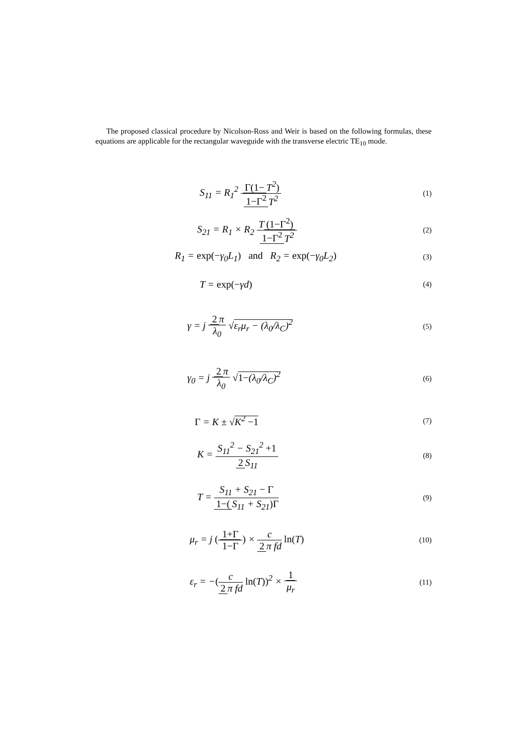The proposed classical procedure by Nicolson-Ross and Weir is based on the following formulas, these equations are applicable for the rectangular waveguide with the transverse electric TE<sub>10</sub> mode.
S<sub>11</sub> = R<sub>1</sub><sup>2</sup> Γ(1− T<sup>2</sup>) 1−Γ<sup>2</sup> T<sup>2</sup>
(1)
S<sub>21</sub> = R<sub>1</sub> × R<sub>2</sub> T (1−Γ<sup>2</sup>) 1−Γ<sup>2</sup> T<sup>2</sup>
(2)
R<sub>1</sub> = exp(−γ<sub>0</sub>L<sub>1</sub>) and R<sub>2</sub> = exp(−γ<sub>0</sub>L<sub>2</sub>)
(3)
T = exp(−γd)
(4)
γ = j 2 π λ<sub>0</sub> √ε<sub>r</sub>μ<sub>r</sub> − (λ<sub>0</sub>/λ<sub>C</sub>)<sup>2</sup>
(5)
γ<sub>0</sub> = j 2 π λ<sub>0</sub> √1−(λ<sub>0</sub>/λ<sub>C</sub>)<sup>2</sup>
(6)
Γ = K ± √K<sup>2</sup> −1
(7)
K = S<sub>11</sub><sup>2</sup> − S<sub>21</sub><sup>2</sup> +1 2 S<sub>11</sub>
(8)
T = S<sub>11</sub> + S<sub>21</sub> − Γ 1−(S<sub>11</sub> + S<sub>21</sub>)Γ
(9)
μ<sub>r</sub> = j (1+Γ 1−Γ) × c 2 π fd ln(T)
(10)
ε<sub>r</sub> = −(c 2 π fd ln(T))<sup>2</sup> × 1 μ<sub>r</sub>
(11)